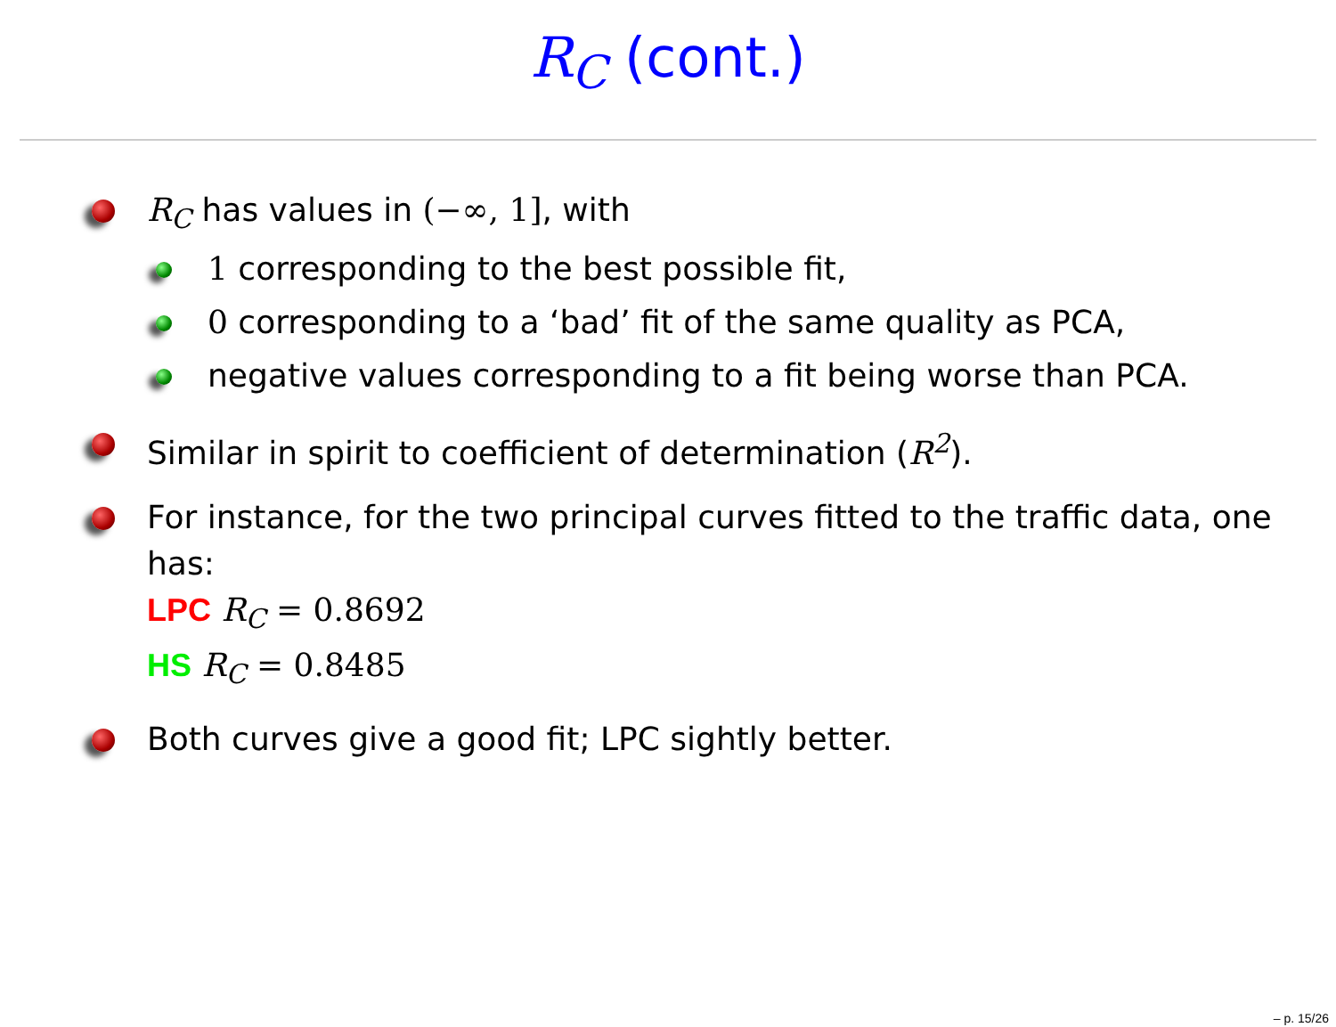R<sub>C</sub> (cont.)
R<sub>C</sub> has values in (−∞, 1], with
1 corresponding to the best possible fit,
0 corresponding to a ‘bad’ fit of the same quality as PCA,
negative values corresponding to a fit being worse than PCA.
Similar in spirit to coefficient of determination (R<sup>2</sup>).
For instance, for the two principal curves fitted to the traffic data, one has:
LPC R<sub>C</sub> = 0.8692
HS R<sub>C</sub> = 0.8485
Both curves give a good fit; LPC sightly better.
– p. 15/26